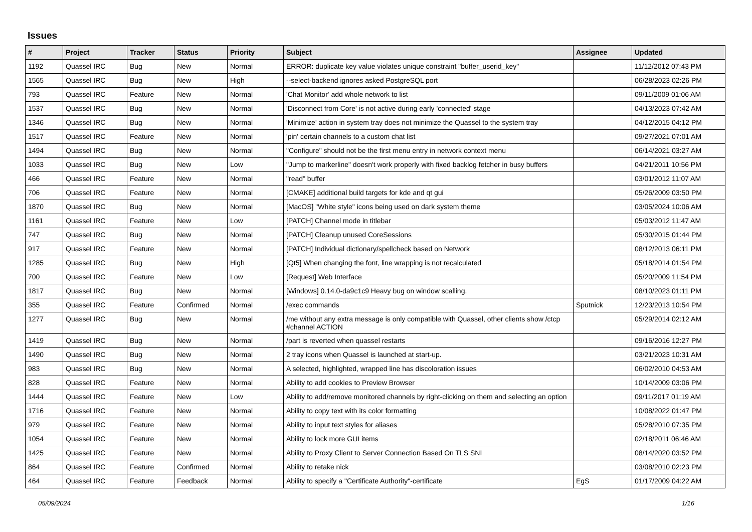Issues
| # | Project | Tracker | Status | Priority | Subject | Assignee | Updated |
| --- | --- | --- | --- | --- | --- | --- | --- |
| 1192 | Quassel IRC | Bug | New | Normal | ERROR: duplicate key value violates unique constraint "buffer_userid_key" | | 11/12/2012 07:43 PM |
| 1565 | Quassel IRC | Bug | New | High | --select-backend ignores asked PostgreSQL port | | 06/28/2023 02:26 PM |
| 793 | Quassel IRC | Feature | New | Normal | 'Chat Monitor' add whole network to list | | 09/11/2009 01:06 AM |
| 1537 | Quassel IRC | Bug | New | Normal | 'Disconnect from Core' is not active during early 'connected' stage | | 04/13/2023 07:42 AM |
| 1346 | Quassel IRC | Bug | New | Normal | 'Minimize' action in system tray does not minimize the Quassel to the system tray | | 04/12/2015 04:12 PM |
| 1517 | Quassel IRC | Feature | New | Normal | 'pin' certain channels to a custom chat list | | 09/27/2021 07:01 AM |
| 1494 | Quassel IRC | Bug | New | Normal | "Configure" should not be the first menu entry in network context menu | | 06/14/2021 03:27 AM |
| 1033 | Quassel IRC | Bug | New | Low | "Jump to markerline" doesn't work properly with fixed backlog fetcher in busy buffers | | 04/21/2011 10:56 PM |
| 466 | Quassel IRC | Feature | New | Normal | "read" buffer | | 03/01/2012 11:07 AM |
| 706 | Quassel IRC | Feature | New | Normal | [CMAKE] additional build targets for kde and qt gui | | 05/26/2009 03:50 PM |
| 1870 | Quassel IRC | Bug | New | Normal | [MacOS] "White style" icons being used on dark system theme | | 03/05/2024 10:06 AM |
| 1161 | Quassel IRC | Feature | New | Low | [PATCH] Channel mode in titlebar | | 05/03/2012 11:47 AM |
| 747 | Quassel IRC | Bug | New | Normal | [PATCH] Cleanup unused CoreSessions | | 05/30/2015 01:44 PM |
| 917 | Quassel IRC | Feature | New | Normal | [PATCH] Individual dictionary/spellcheck based on Network | | 08/12/2013 06:11 PM |
| 1285 | Quassel IRC | Bug | New | High | [Qt5] When changing the font, line wrapping is not recalculated | | 05/18/2014 01:54 PM |
| 700 | Quassel IRC | Feature | New | Low | [Request] Web Interface | | 05/20/2009 11:54 PM |
| 1817 | Quassel IRC | Bug | New | Normal | [Windows] 0.14.0-da9c1c9 Heavy bug on window scalling. | | 08/10/2023 01:11 PM |
| 355 | Quassel IRC | Feature | Confirmed | Normal | /exec commands | Sputnick | 12/23/2013 10:54 PM |
| 1277 | Quassel IRC | Bug | New | Normal | /me without any extra message is only compatible with Quassel, other clients show /ctcp #channel ACTION | | 05/29/2014 02:12 AM |
| 1419 | Quassel IRC | Bug | New | Normal | /part is reverted when quassel restarts | | 09/16/2016 12:27 PM |
| 1490 | Quassel IRC | Bug | New | Normal | 2 tray icons when Quassel is launched at start-up. | | 03/21/2023 10:31 AM |
| 983 | Quassel IRC | Bug | New | Normal | A selected, highlighted, wrapped line has discoloration issues | | 06/02/2010 04:53 AM |
| 828 | Quassel IRC | Feature | New | Normal | Ability to add cookies to Preview Browser | | 10/14/2009 03:06 PM |
| 1444 | Quassel IRC | Feature | New | Low | Ability to add/remove monitored channels by right-clicking on them and selecting an option | | 09/11/2017 01:19 AM |
| 1716 | Quassel IRC | Feature | New | Normal | Ability to copy text with its color formatting | | 10/08/2022 01:47 PM |
| 979 | Quassel IRC | Feature | New | Normal | Ability to input text styles for aliases | | 05/28/2010 07:35 PM |
| 1054 | Quassel IRC | Feature | New | Normal | Ability to lock more GUI items | | 02/18/2011 06:46 AM |
| 1425 | Quassel IRC | Feature | New | Normal | Ability to Proxy Client to Server Connection Based On TLS SNI | | 08/14/2020 03:52 PM |
| 864 | Quassel IRC | Feature | Confirmed | Normal | Ability to retake nick | | 03/08/2010 02:23 PM |
| 464 | Quassel IRC | Feature | Feedback | Normal | Ability to specify a "Certificate Authority"-certificate | EgS | 01/17/2009 04:22 AM |
05/09/2024 1/16